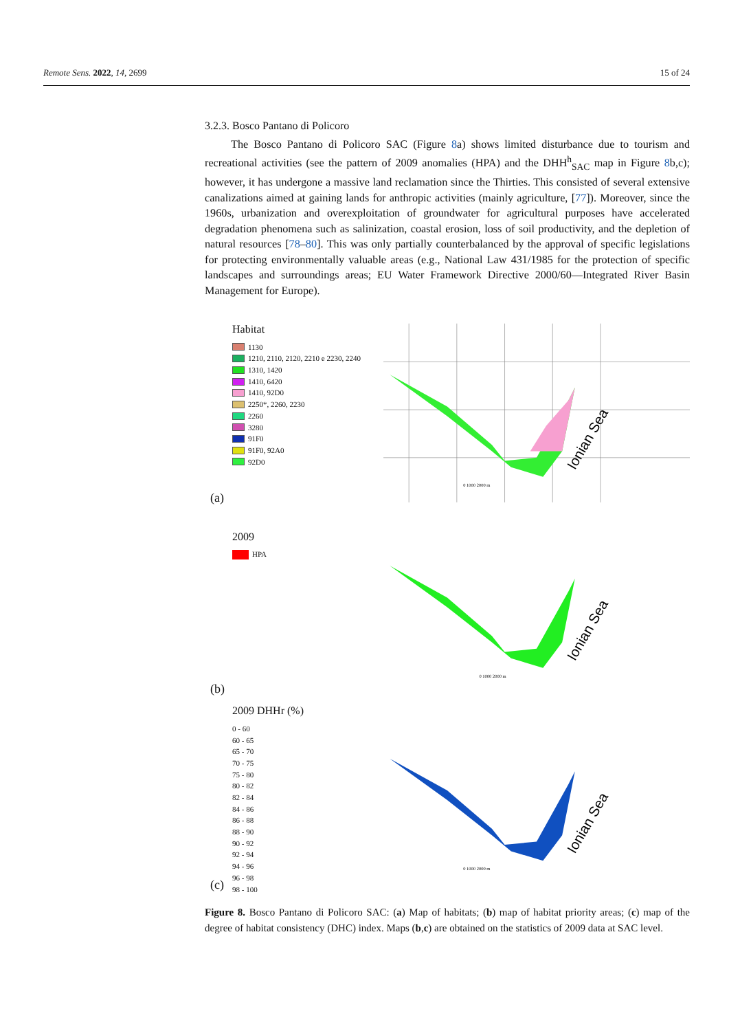Remote Sens. 2022, 14, 2699 15 of 24
3.2.3. Bosco Pantano di Policoro
The Bosco Pantano di Policoro SAC (Figure 8a) shows limited disturbance due to tourism and recreational activities (see the pattern of 2009 anomalies (HPA) and the DHH<sup>h</sup><sub>SAC</sub> map in Figure 8b,c); however, it has undergone a massive land reclamation since the Thirties. This consisted of several extensive canalizations aimed at gaining lands for anthropic activities (mainly agriculture, [77]). Moreover, since the 1960s, urbanization and overexploitation of groundwater for agricultural purposes have accelerated degradation phenomena such as salinization, coastal erosion, loss of soil productivity, and the depletion of natural resources [78–80]. This was only partially counterbalanced by the approval of specific legislations for protecting environmentally valuable areas (e.g., National Law 431/1985 for the protection of specific landscapes and surroundings areas; EU Water Framework Directive 2000/60—Integrated River Basin Management for Europe).
Habitat
1130
1210, 2110, 2120, 2210 e 2230, 2240
1310, 1420
1410, 6420
1410, 92D0
2250*, 2260, 2230
2260
3280
91F0
91F0, 92A0
92D0
Ionian Sea
0 1000 2000 m
(a)
2009
HPA
Ionian Sea
0 1000 2000 m
(b)
2009 DHHr (%)
0 - 60
60 - 65
65 - 70
70 - 75
75 - 80
80 - 82
82 - 84
84 - 86
86 - 88
88 - 90
90 - 92
92 - 94
94 - 96
96 - 98
98 - 100
Ionian Sea
0 1000 2000 m
(c)
Figure 8. Bosco Pantano di Policoro SAC: (a) Map of habitats; (b) map of habitat priority areas; (c) map of the degree of habitat consistency (DHC) index. Maps (b,c) are obtained on the statistics of 2009 data at SAC level.